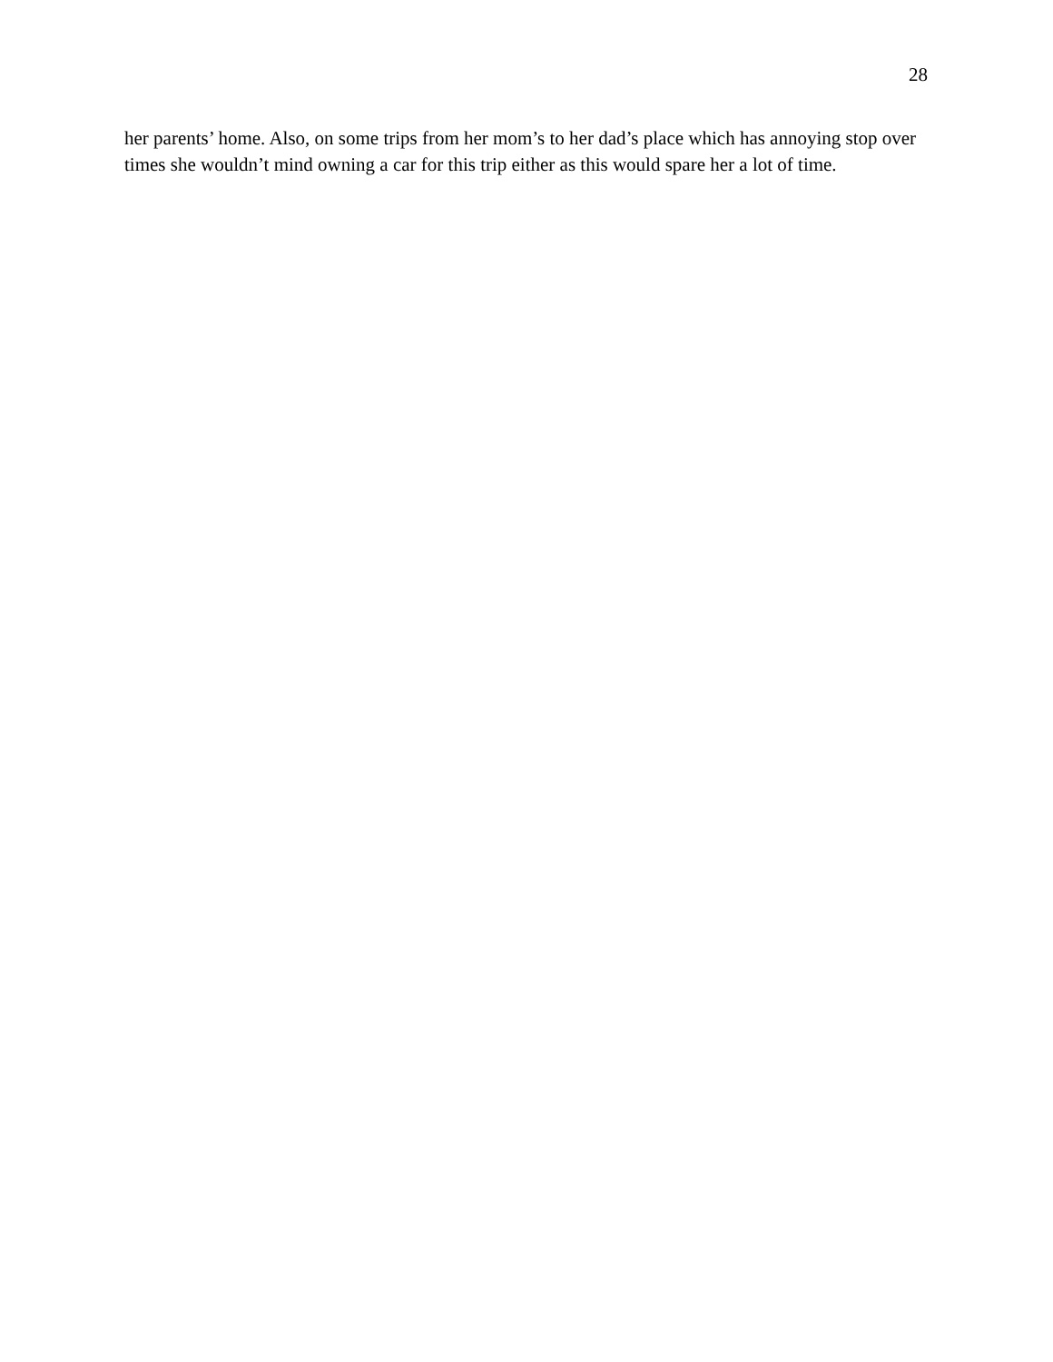28
her parents’ home. Also, on some trips from her mom’s to her dad’s place which has annoying stop over times she wouldn’t mind owning a car for this trip either as this would spare her a lot of time.